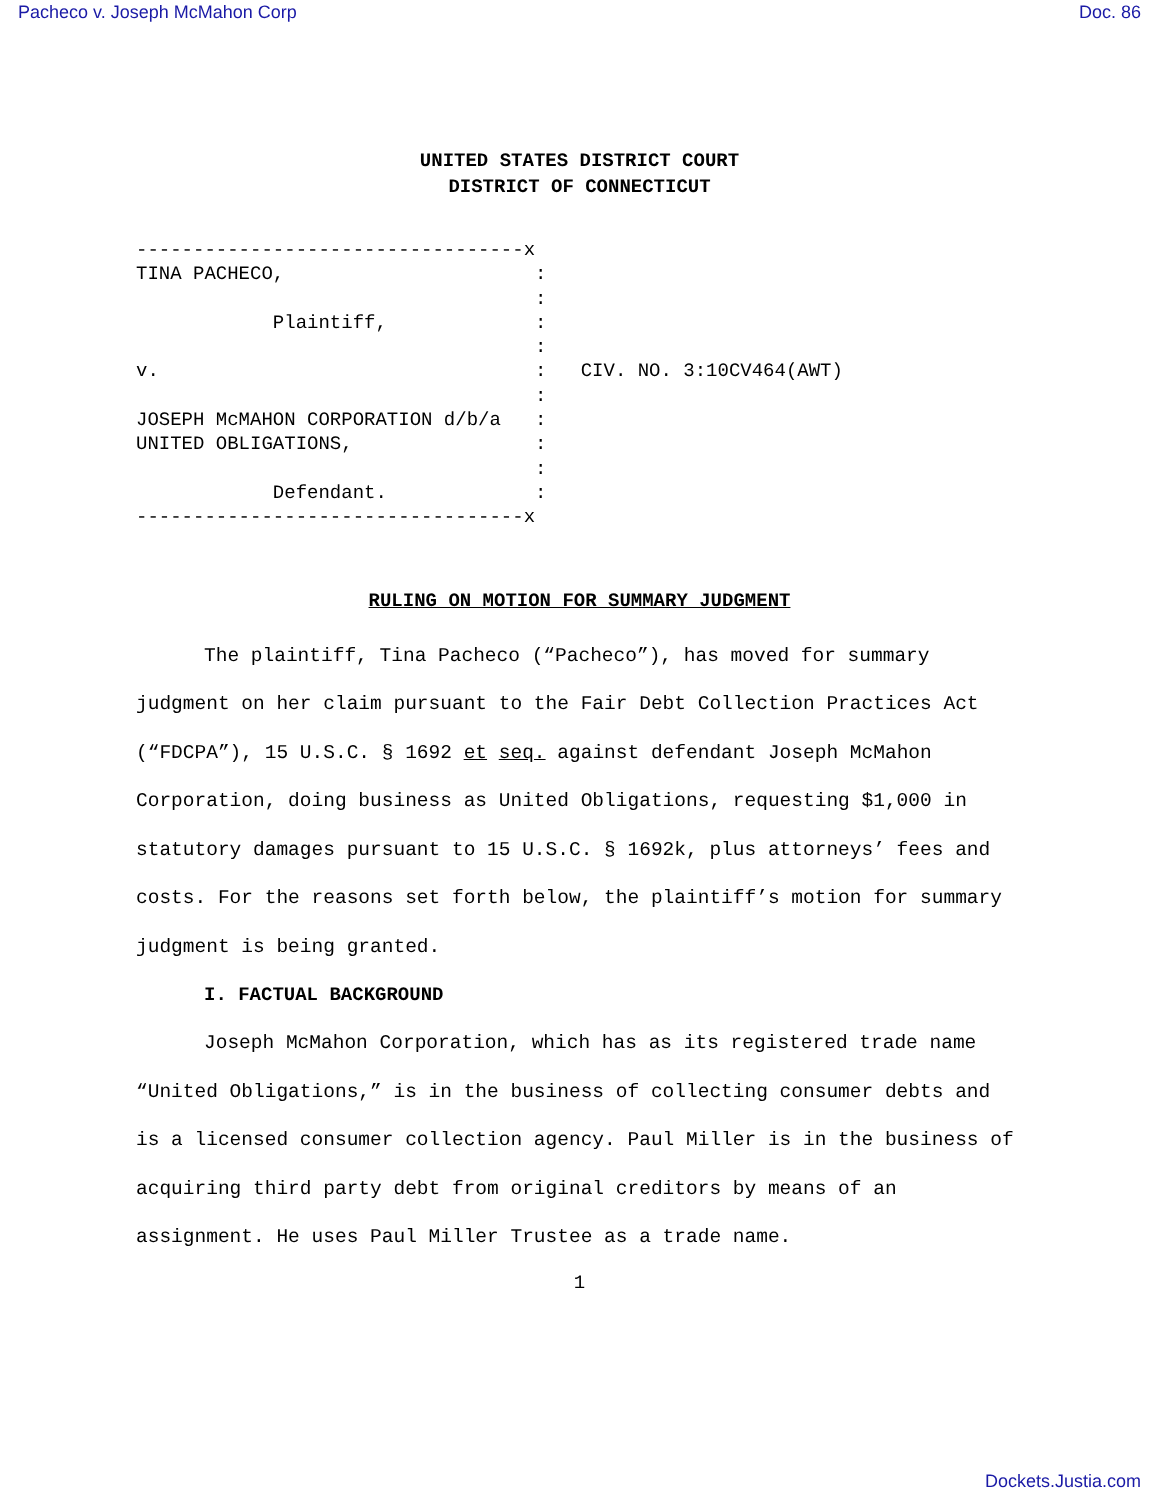Pacheco v. Joseph McMahon Corp Doc. 86
UNITED STATES DISTRICT COURT
DISTRICT OF CONNECTICUT
----------------------------------x TINA PACHECO, : : Plaintiff, : : v. : CIV. NO. 3:10CV464(AWT) : JOSEPH McMAHON CORPORATION d/b/a : UNITED OBLIGATIONS, : : Defendant. : ----------------------------------x
RULING ON MOTION FOR SUMMARY JUDGMENT
The plaintiff, Tina Pacheco (“Pacheco”), has moved for summary judgment on her claim pursuant to the Fair Debt Collection Practices Act (“FDCPA”), 15 U.S.C. § 1692 et seq. against defendant Joseph McMahon Corporation, doing business as United Obligations, requesting $1,000 in statutory damages pursuant to 15 U.S.C. § 1692k, plus attorneys’ fees and costs. For the reasons set forth below, the plaintiff’s motion for summary judgment is being granted.
I. FACTUAL BACKGROUND
Joseph McMahon Corporation, which has as its registered trade name “United Obligations,” is in the business of collecting consumer debts and is a licensed consumer collection agency. Paul Miller is in the business of acquiring third party debt from original creditors by means of an assignment. He uses Paul Miller Trustee as a trade name.
1
Dockets.Justia.com